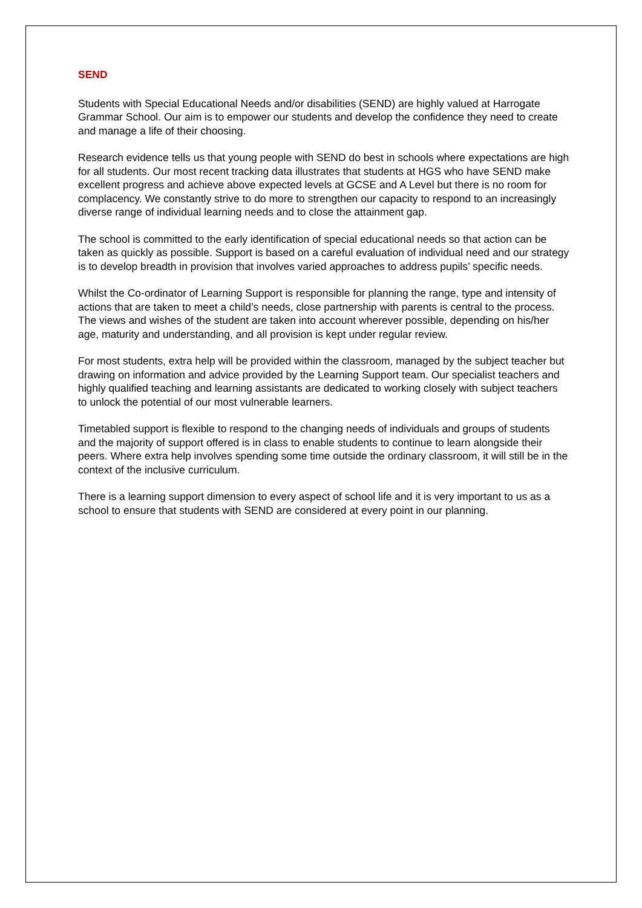SEND
Students with Special Educational Needs and/or disabilities (SEND) are highly valued at Harrogate Grammar School. Our aim is to empower our students and develop the confidence they need to create and manage a life of their choosing.
Research evidence tells us that young people with SEND do best in schools where expectations are high for all students. Our most recent tracking data illustrates that students at HGS who have SEND make excellent progress and achieve above expected levels at GCSE and A Level but there is no room for complacency. We constantly strive to do more to strengthen our capacity to respond to an increasingly diverse range of individual learning needs and to close the attainment gap.
The school is committed to the early identification of special educational needs so that action can be taken as quickly as possible. Support is based on a careful evaluation of individual need and our strategy is to develop breadth in provision that involves varied approaches to address pupils’ specific needs.
Whilst the Co-ordinator of Learning Support is responsible for planning the range, type and intensity of actions that are taken to meet a child’s needs, close partnership with parents is central to the process. The views and wishes of the student are taken into account wherever possible, depending on his/her age, maturity and understanding, and all provision is kept under regular review.
For most students, extra help will be provided within the classroom, managed by the subject teacher but drawing on information and advice provided by the Learning Support team. Our specialist teachers and highly qualified teaching and learning assistants are dedicated to working closely with subject teachers to unlock the potential of our most vulnerable learners.
Timetabled support is flexible to respond to the changing needs of individuals and groups of students and the majority of support offered is in class to enable students to continue to learn alongside their peers. Where extra help involves spending some time outside the ordinary classroom, it will still be in the context of the inclusive curriculum.
There is a learning support dimension to every aspect of school life and it is very important to us as a school to ensure that students with SEND are considered at every point in our planning.